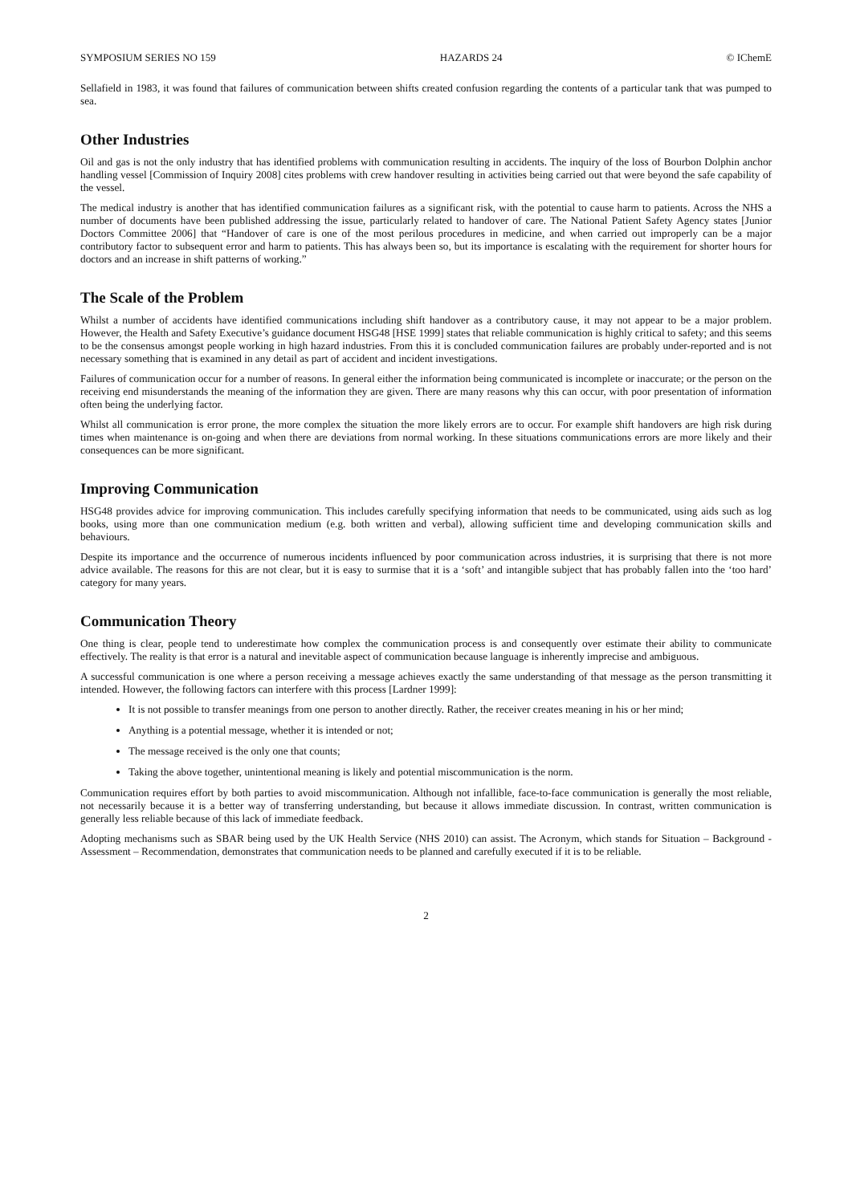SYMPOSIUM SERIES NO 159 HAZARDS 24 © IChemE
Sellafield in 1983, it was found that failures of communication between shifts created confusion regarding the contents of a particular tank that was pumped to sea.
Other Industries
Oil and gas is not the only industry that has identified problems with communication resulting in accidents. The inquiry of the loss of Bourbon Dolphin anchor handling vessel [Commission of Inquiry 2008] cites problems with crew handover resulting in activities being carried out that were beyond the safe capability of the vessel.
The medical industry is another that has identified communication failures as a significant risk, with the potential to cause harm to patients. Across the NHS a number of documents have been published addressing the issue, particularly related to handover of care. The National Patient Safety Agency states [Junior Doctors Committee 2006] that “Handover of care is one of the most perilous procedures in medicine, and when carried out improperly can be a major contributory factor to subsequent error and harm to patients. This has always been so, but its importance is escalating with the requirement for shorter hours for doctors and an increase in shift patterns of working.”
The Scale of the Problem
Whilst a number of accidents have identified communications including shift handover as a contributory cause, it may not appear to be a major problem. However, the Health and Safety Executive’s guidance document HSG48 [HSE 1999] states that reliable communication is highly critical to safety; and this seems to be the consensus amongst people working in high hazard industries. From this it is concluded communication failures are probably under-reported and is not necessary something that is examined in any detail as part of accident and incident investigations.
Failures of communication occur for a number of reasons. In general either the information being communicated is incomplete or inaccurate; or the person on the receiving end misunderstands the meaning of the information they are given. There are many reasons why this can occur, with poor presentation of information often being the underlying factor.
Whilst all communication is error prone, the more complex the situation the more likely errors are to occur. For example shift handovers are high risk during times when maintenance is on-going and when there are deviations from normal working. In these situations communications errors are more likely and their consequences can be more significant.
Improving Communication
HSG48 provides advice for improving communication. This includes carefully specifying information that needs to be communicated, using aids such as log books, using more than one communication medium (e.g. both written and verbal), allowing sufficient time and developing communication skills and behaviours.
Despite its importance and the occurrence of numerous incidents influenced by poor communication across industries, it is surprising that there is not more advice available. The reasons for this are not clear, but it is easy to surmise that it is a ‘soft’ and intangible subject that has probably fallen into the ‘too hard’ category for many years.
Communication Theory
One thing is clear, people tend to underestimate how complex the communication process is and consequently over estimate their ability to communicate effectively. The reality is that error is a natural and inevitable aspect of communication because language is inherently imprecise and ambiguous.
A successful communication is one where a person receiving a message achieves exactly the same understanding of that message as the person transmitting it intended. However, the following factors can interfere with this process [Lardner 1999]:
It is not possible to transfer meanings from one person to another directly. Rather, the receiver creates meaning in his or her mind;
Anything is a potential message, whether it is intended or not;
The message received is the only one that counts;
Taking the above together, unintentional meaning is likely and potential miscommunication is the norm.
Communication requires effort by both parties to avoid miscommunication. Although not infallible, face-to-face communication is generally the most reliable, not necessarily because it is a better way of transferring understanding, but because it allows immediate discussion. In contrast, written communication is generally less reliable because of this lack of immediate feedback.
Adopting mechanisms such as SBAR being used by the UK Health Service (NHS 2010) can assist. The Acronym, which stands for Situation – Background - Assessment – Recommendation, demonstrates that communication needs to be planned and carefully executed if it is to be reliable.
2